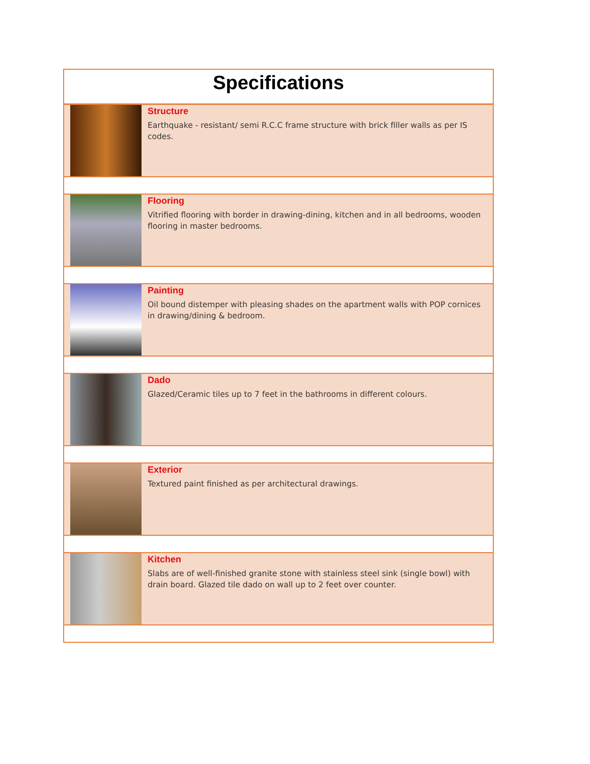Specifications
Structure
Earthquake - resistant/ semi R.C.C frame structure with brick filler walls as per IS codes.
Flooring
Vitrified flooring with border in drawing-dining, kitchen and in all bedrooms, wooden flooring in master bedrooms.
Painting
Oil bound distemper with pleasing shades on the apartment walls with POP cornices in drawing/dining & bedroom.
Dado
Glazed/Ceramic tiles up to 7 feet in the bathrooms in different colours.
Exterior
Textured paint finished as per architectural drawings.
Kitchen
Slabs are of well-finished granite stone with stainless steel sink (single bowl) with drain board. Glazed tile dado on wall up to 2 feet over counter.